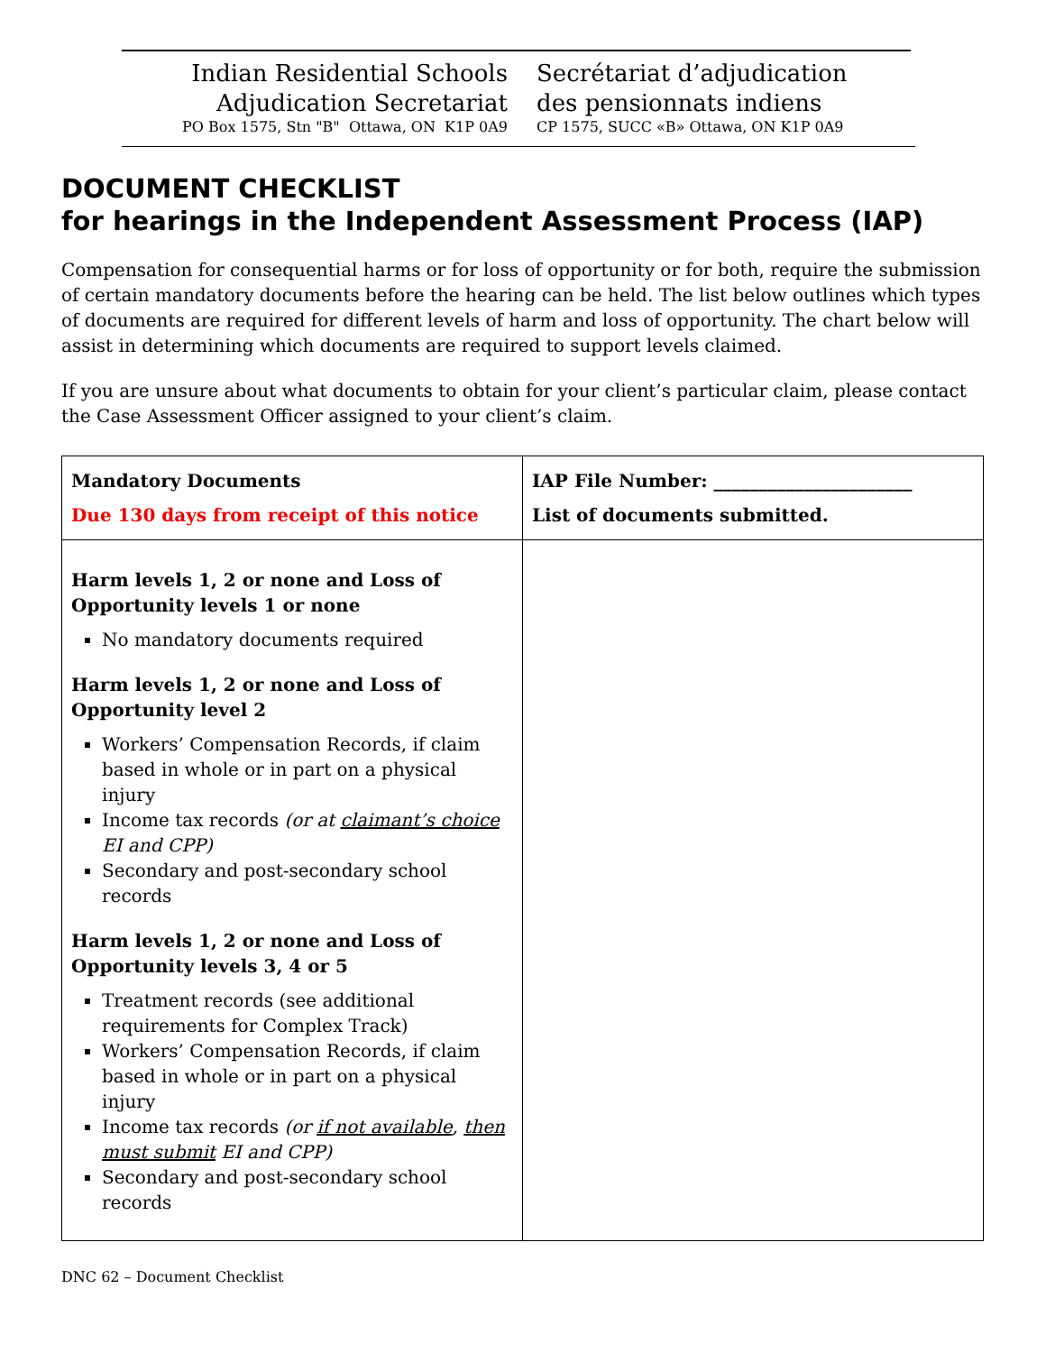Indian Residential Schools
Adjudication Secretariat
PO Box 1575, Stn "B" Ottawa, ON K1P 0A9
Secrétariat d’adjudication
des pensionnats indiens
CP 1575, SUCC «B» Ottawa, ON K1P 0A9
DOCUMENT CHECKLIST
for hearings in the Independent Assessment Process (IAP)
Compensation for consequential harms or for loss of opportunity or for both, require the submission of certain mandatory documents before the hearing can be held. The list below outlines which types of documents are required for different levels of harm and loss of opportunity. The chart below will assist in determining which documents are required to support levels claimed.
If you are unsure about what documents to obtain for your client’s particular claim, please contact the Case Assessment Officer assigned to your client’s claim.
| Mandatory Documents Due 130 days from receipt of this notice | IAP File Number: ______________________ List of documents submitted. |
| --- | --- |
| Harm levels 1, 2 or none and Loss of Opportunity levels 1 or none No mandatory documents required Harm levels 1, 2 or none and Loss of Opportunity level 2 Workers’ Compensation Records, if claim based in whole or in part on a physical injury Income tax records (or at claimant’s choice EI and CPP) Secondary and post-secondary school records Harm levels 1, 2 or none and Loss of Opportunity levels 3, 4 or 5 Treatment records (see additional requirements for Complex Track) Workers’ Compensation Records, if claim based in whole or in part on a physical injury Income tax records (or if not available , then must submit EI and CPP) Secondary and post-secondary school records | |
DNC 62 – Document Checklist